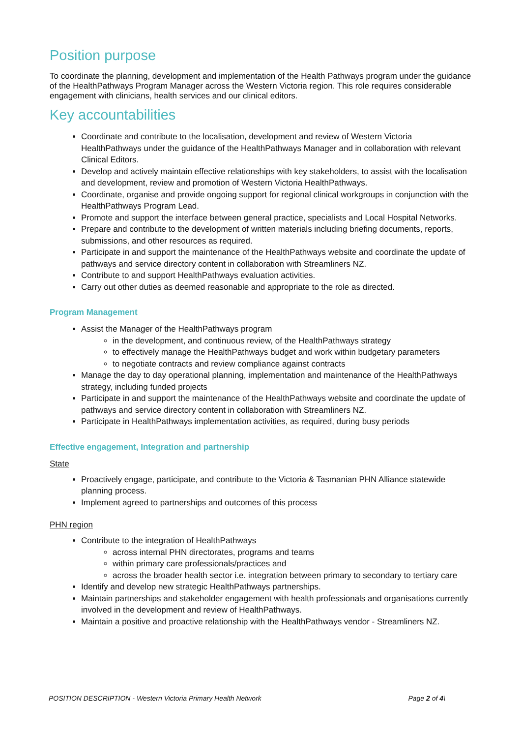Position purpose
To coordinate the planning, development and implementation of the Health Pathways program under the guidance of the HealthPathways Program Manager across the Western Victoria region. This role requires considerable engagement with clinicians, health services and our clinical editors.
Key accountabilities
Coordinate and contribute to the localisation, development and review of Western Victoria HealthPathways under the guidance of the HealthPathways Manager and in collaboration with relevant Clinical Editors.
Develop and actively maintain effective relationships with key stakeholders, to assist with the localisation and development, review and promotion of Western Victoria HealthPathways.
Coordinate, organise and provide ongoing support for regional clinical workgroups in conjunction with the HealthPathways Program Lead.
Promote and support the interface between general practice, specialists and Local Hospital Networks.
Prepare and contribute to the development of written materials including briefing documents, reports, submissions, and other resources as required.
Participate in and support the maintenance of the HealthPathways website and coordinate the update of pathways and service directory content in collaboration with Streamliners NZ.
Contribute to and support HealthPathways evaluation activities.
Carry out other duties as deemed reasonable and appropriate to the role as directed.
Program Management
Assist the Manager of the HealthPathways program
in the development, and continuous review, of the HealthPathways strategy
to effectively manage the HealthPathways budget and work within budgetary parameters
to negotiate contracts and review compliance against contracts
Manage the day to day operational planning, implementation and maintenance of the HealthPathways strategy, including funded projects
Participate in and support the maintenance of the HealthPathways website and coordinate the update of pathways and service directory content in collaboration with Streamliners NZ.
Participate in HealthPathways implementation activities, as required, during busy periods
Effective engagement, Integration and partnership
State
Proactively engage, participate, and contribute to the Victoria & Tasmanian PHN Alliance statewide planning process.
Implement agreed to partnerships and outcomes of this process
PHN region
Contribute to the integration of HealthPathways
across internal PHN directorates, programs and teams
within primary care professionals/practices and
across the broader health sector i.e. integration between primary to secondary to tertiary care
Identify and develop new strategic HealthPathways partnerships.
Maintain partnerships and stakeholder engagement with health professionals and organisations currently involved in the development and review of HealthPathways.
Maintain a positive and proactive relationship with the HealthPathways vendor - Streamliners NZ.
POSITION DESCRIPTION - Western Victoria Primary Health Network Page 2 of 4\